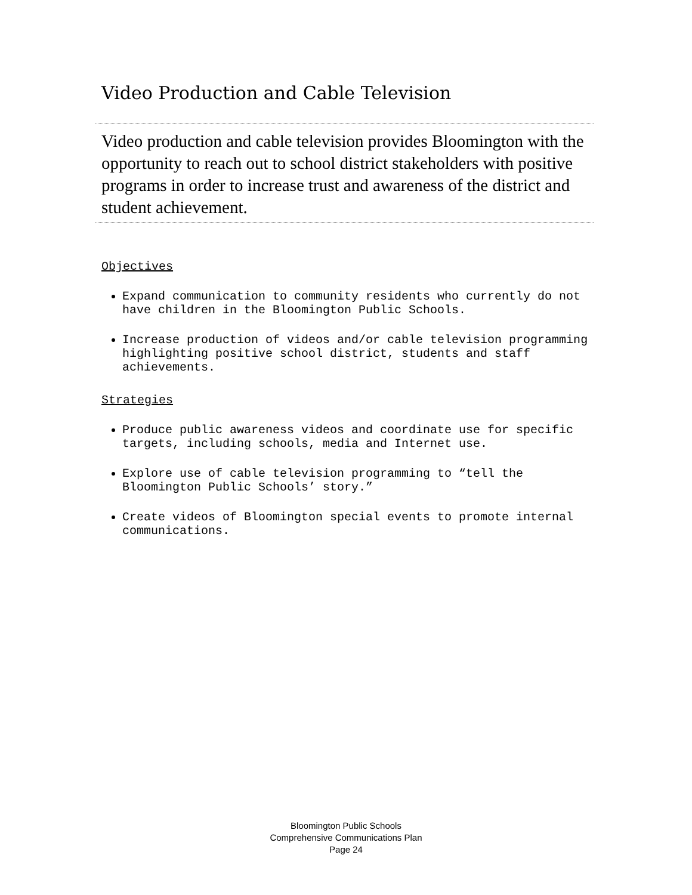Video Production and Cable Television
Video production and cable television provides Bloomington with the opportunity to reach out to school district stakeholders with positive programs in order to increase trust and awareness of the district and student achievement.
Objectives
Expand communication to community residents who currently do not have children in the Bloomington Public Schools.
Increase production of videos and/or cable television programming highlighting positive school district, students and staff achievements.
Strategies
Produce public awareness videos and coordinate use for specific targets, including schools, media and Internet use.
Explore use of cable television programming to “tell the Bloomington Public Schools’ story.”
Create videos of Bloomington special events to promote internal communications.
Bloomington Public Schools
Comprehensive Communications Plan
Page 24